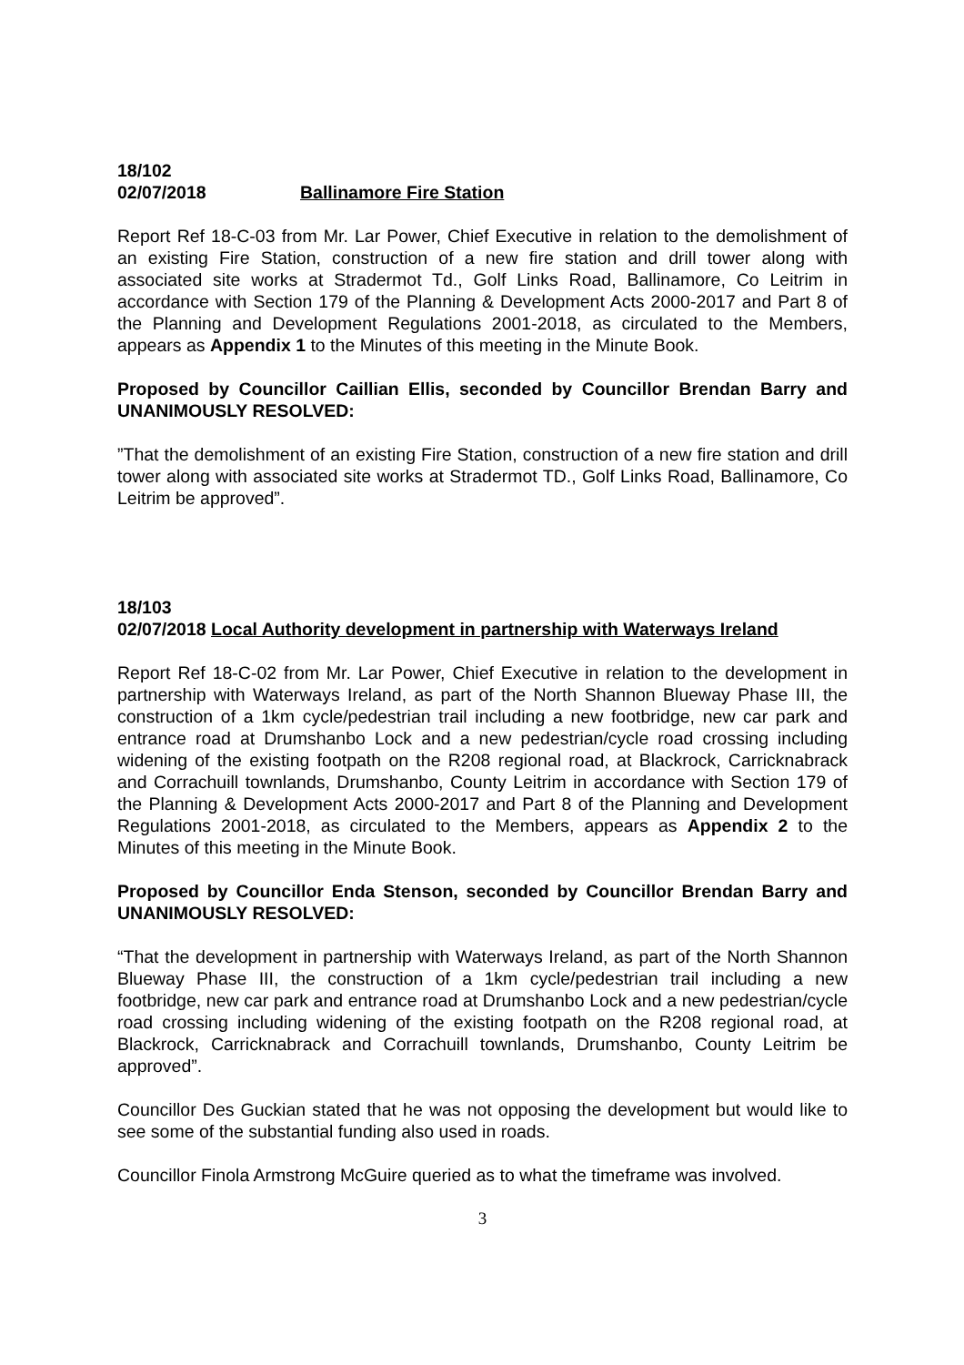18/102
02/07/2018 Ballinamore Fire Station
Report Ref 18-C-03 from Mr. Lar Power, Chief Executive in relation to the demolishment of an existing Fire Station, construction of a new fire station and drill tower along with associated site works at Stradermot Td., Golf Links Road, Ballinamore, Co Leitrim in accordance with Section 179 of the Planning & Development Acts 2000-2017 and Part 8 of the Planning and Development Regulations 2001-2018, as circulated to the Members, appears as Appendix 1 to the Minutes of this meeting in the Minute Book.
Proposed by Councillor Caillian Ellis, seconded by Councillor Brendan Barry and UNANIMOUSLY RESOLVED:
”That the demolishment of an existing Fire Station, construction of a new fire station and drill tower along with associated site works at Stradermot TD., Golf Links Road, Ballinamore, Co Leitrim be approved”.
18/103
02/07/2018 Local Authority development in partnership with Waterways Ireland
Report Ref 18-C-02 from Mr. Lar Power, Chief Executive in relation to the development in partnership with Waterways Ireland, as part of the North Shannon Blueway Phase III, the construction of a 1km cycle/pedestrian trail including a new footbridge, new car park and entrance road at Drumshanbo Lock and a new pedestrian/cycle road crossing including widening of the existing footpath on the R208 regional road, at Blackrock, Carricknabrack and Corrachuill townlands, Drumshanbo, County Leitrim in accordance with Section 179 of the Planning & Development Acts 2000-2017 and Part 8 of the Planning and Development Regulations 2001-2018, as circulated to the Members, appears as Appendix 2 to the Minutes of this meeting in the Minute Book.
Proposed by Councillor Enda Stenson, seconded by Councillor Brendan Barry and UNANIMOUSLY RESOLVED:
“That the development in partnership with Waterways Ireland, as part of the North Shannon Blueway Phase III, the construction of a 1km cycle/pedestrian trail including a new footbridge, new car park and entrance road at Drumshanbo Lock and a new pedestrian/cycle road crossing including widening of the existing footpath on the R208 regional road, at Blackrock, Carricknabrack and Corrachuill townlands, Drumshanbo, County Leitrim be approved”.
Councillor Des Guckian stated that he was not opposing the development but would like to see some of the substantial funding also used in roads.
Councillor Finola Armstrong McGuire queried as to what the timeframe was involved.
3